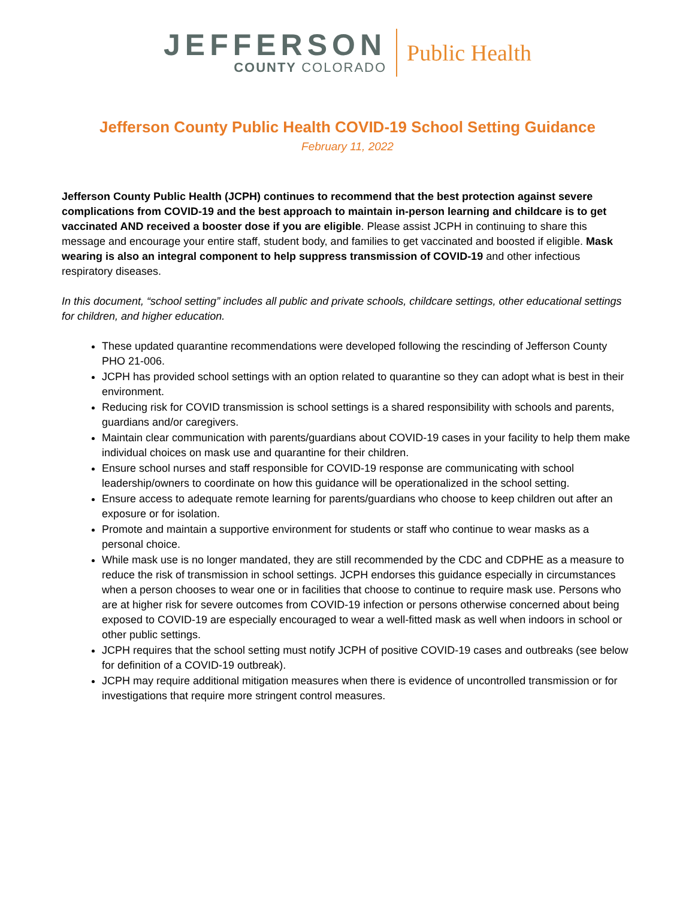JEFFERSON
COUNTY COLORADO
Public Health
Jefferson County Public Health COVID-19 School Setting Guidance
February 11, 2022
Jefferson County Public Health (JCPH) continues to recommend that the best protection against severe complications from COVID-19 and the best approach to maintain in-person learning and childcare is to get vaccinated AND received a booster dose if you are eligible. Please assist JCPH in continuing to share this message and encourage your entire staff, student body, and families to get vaccinated and boosted if eligible. Mask wearing is also an integral component to help suppress transmission of COVID-19 and other infectious respiratory diseases.
In this document, “school setting” includes all public and private schools, childcare settings, other educational settings for children, and higher education.
These updated quarantine recommendations were developed following the rescinding of Jefferson County PHO 21-006.
JCPH has provided school settings with an option related to quarantine so they can adopt what is best in their environment.
Reducing risk for COVID transmission is school settings is a shared responsibility with schools and parents, guardians and/or caregivers.
Maintain clear communication with parents/guardians about COVID-19 cases in your facility to help them make individual choices on mask use and quarantine for their children.
Ensure school nurses and staff responsible for COVID-19 response are communicating with school leadership/owners to coordinate on how this guidance will be operationalized in the school setting.
Ensure access to adequate remote learning for parents/guardians who choose to keep children out after an exposure or for isolation.
Promote and maintain a supportive environment for students or staff who continue to wear masks as a personal choice.
While mask use is no longer mandated, they are still recommended by the CDC and CDPHE as a measure to reduce the risk of transmission in school settings. JCPH endorses this guidance especially in circumstances when a person chooses to wear one or in facilities that choose to continue to require mask use. Persons who are at higher risk for severe outcomes from COVID-19 infection or persons otherwise concerned about being exposed to COVID-19 are especially encouraged to wear a well-fitted mask as well when indoors in school or other public settings.
JCPH requires that the school setting must notify JCPH of positive COVID-19 cases and outbreaks (see below for definition of a COVID-19 outbreak).
JCPH may require additional mitigation measures when there is evidence of uncontrolled transmission or for investigations that require more stringent control measures.